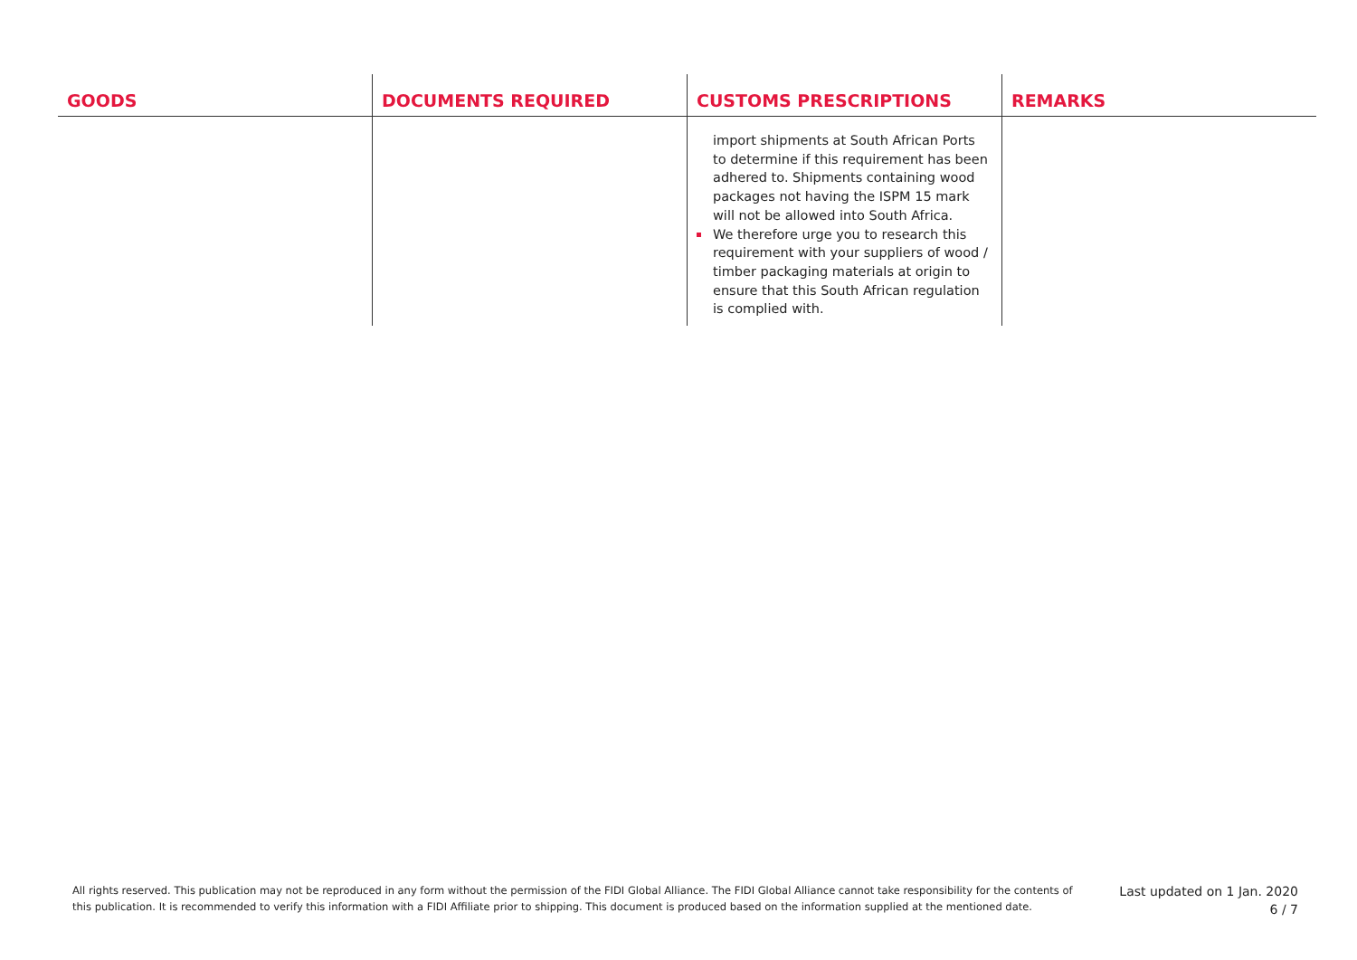| GOODS | DOCUMENTS REQUIRED | CUSTOMS PRESCRIPTIONS | REMARKS |
| --- | --- | --- | --- |
| | | import shipments at South African Ports to determine if this requirement has been adhered to. Shipments containing wood packages not having the ISPM 15 mark will not be allowed into South Africa. We therefore urge you to research this requirement with your suppliers of wood / timber packaging materials at origin to ensure that this South African regulation is complied with. | |
All rights reserved. This publication may not be reproduced in any form without the permission of the FIDI Global Alliance. The FIDI Global Alliance cannot take responsibility for the contents of this publication. It is recommended to verify this information with a FIDI Affiliate prior to shipping. This document is produced based on the information supplied at the mentioned date.
Last updated on 1 Jan. 2020
6 / 7